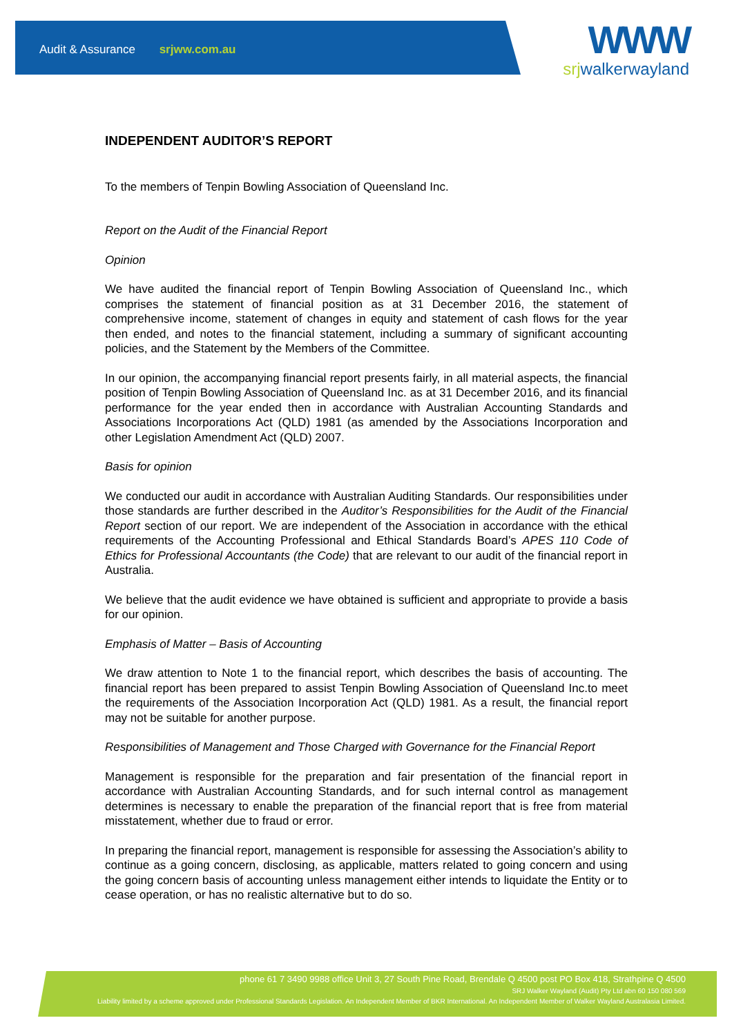Audit & Assurance srjww.com.au
WWW
srjwalkerwayland
INDEPENDENT AUDITOR’S REPORT
To the members of Tenpin Bowling Association of Queensland Inc.
Report on the Audit of the Financial Report
Opinion
We have audited the financial report of Tenpin Bowling Association of Queensland Inc., which comprises the statement of financial position as at 31 December 2016, the statement of comprehensive income, statement of changes in equity and statement of cash flows for the year then ended, and notes to the financial statement, including a summary of significant accounting policies, and the Statement by the Members of the Committee.
In our opinion, the accompanying financial report presents fairly, in all material aspects, the financial position of Tenpin Bowling Association of Queensland Inc. as at 31 December 2016, and its financial performance for the year ended then in accordance with Australian Accounting Standards and Associations Incorporations Act (QLD) 1981 (as amended by the Associations Incorporation and other Legislation Amendment Act (QLD) 2007.
Basis for opinion
We conducted our audit in accordance with Australian Auditing Standards. Our responsibilities under those standards are further described in the Auditor’s Responsibilities for the Audit of the Financial Report section of our report. We are independent of the Association in accordance with the ethical requirements of the Accounting Professional and Ethical Standards Board’s APES 110 Code of Ethics for Professional Accountants (the Code) that are relevant to our audit of the financial report in Australia.
We believe that the audit evidence we have obtained is sufficient and appropriate to provide a basis for our opinion.
Emphasis of Matter – Basis of Accounting
We draw attention to Note 1 to the financial report, which describes the basis of accounting. The financial report has been prepared to assist Tenpin Bowling Association of Queensland Inc.to meet the requirements of the Association Incorporation Act (QLD) 1981. As a result, the financial report may not be suitable for another purpose.
Responsibilities of Management and Those Charged with Governance for the Financial Report
Management is responsible for the preparation and fair presentation of the financial report in accordance with Australian Accounting Standards, and for such internal control as management determines is necessary to enable the preparation of the financial report that is free from material misstatement, whether due to fraud or error.
In preparing the financial report, management is responsible for assessing the Association’s ability to continue as a going concern, disclosing, as applicable, matters related to going concern and using the going concern basis of accounting unless management either intends to liquidate the Entity or to cease operation, or has no realistic alternative but to do so.
phone 61 7 3490 9988 office Unit 3, 27 South Pine Road, Brendale Q 4500 post PO Box 418, Strathpine Q 4500
SRJ Walker Wayland (Audit) Pty Ltd abn 60 150 080 569
Liability limited by a scheme approved under Professional Standards Legislation. An Independent Member of BKR International. An Independent Member of Walker Wayland Australasia Limited.